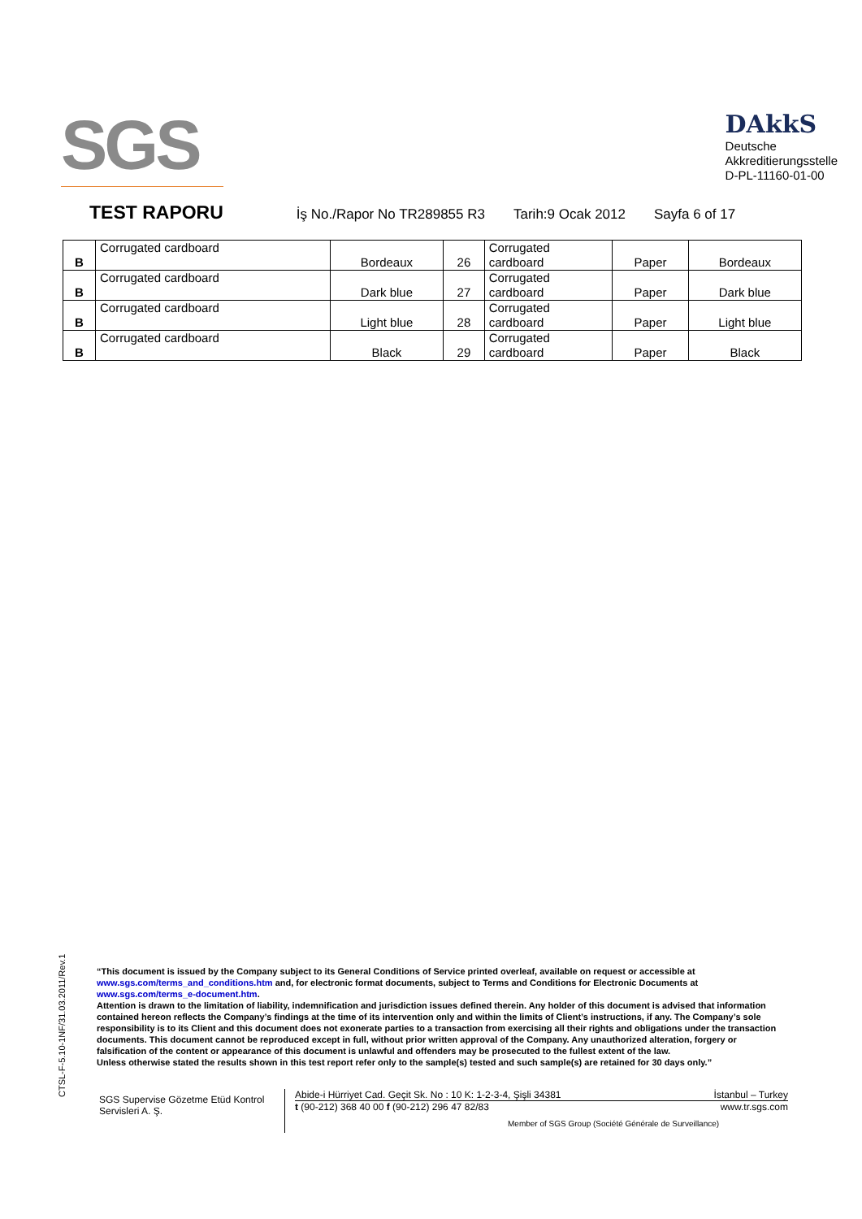SGS
DAkkS
Deutsche
Akkreditierungsstelle
D-PL-11160-01-00
TEST RAPORU
İş No./Rapor No TR289855 R3 Tarih:9 Ocak 2012 Sayfa 6 of 17
| B | Corrugated cardboard | Bordeaux | 26 | Corrugated cardboard | Paper | Bordeaux |
| B | Corrugated cardboard | Dark blue | 27 | Corrugated cardboard | Paper | Dark blue |
| B | Corrugated cardboard | Light blue | 28 | Corrugated cardboard | Paper | Light blue |
| B | Corrugated cardboard | Black | 29 | Corrugated cardboard | Paper | Black |
CTSL-F-5.10-1NF/31.03.2011/Rev.1
“This document is issued by the Company subject to its General Conditions of Service printed overleaf, available on request or accessible at www.sgs.com/terms_and_conditions.htm and, for electronic format documents, subject to Terms and Conditions for Electronic Documents at www.sgs.com/terms_e-document.htm.
Attention is drawn to the limitation of liability, indemnification and jurisdiction issues defined therein. Any holder of this document is advised that information contained hereon reflects the Company’s findings at the time of its intervention only and within the limits of Client’s instructions, if any. The Company’s sole responsibility is to its Client and this document does not exonerate parties to a transaction from exercising all their rights and obligations under the transaction documents. This document cannot be reproduced except in full, without prior written approval of the Company. Any unauthorized alteration, forgery or falsification of the content or appearance of this document is unlawful and offenders may be prosecuted to the fullest extent of the law.
Unless otherwise stated the results shown in this test report refer only to the sample(s) tested and such sample(s) are retained for 30 days only.”
SGS Supervise Gözetme Etüd Kontrol Servisleri A. Ş.
Abide-i Hürriyet Cad. Geçit Sk. No : 10 K: 1-2-3-4, Şişli 34381 İstanbul – Turkey
t (90-212) 368 40 00 f (90-212) 296 47 82/83 www.tr.sgs.com
Member of SGS Group (Société Générale de Surveillance)